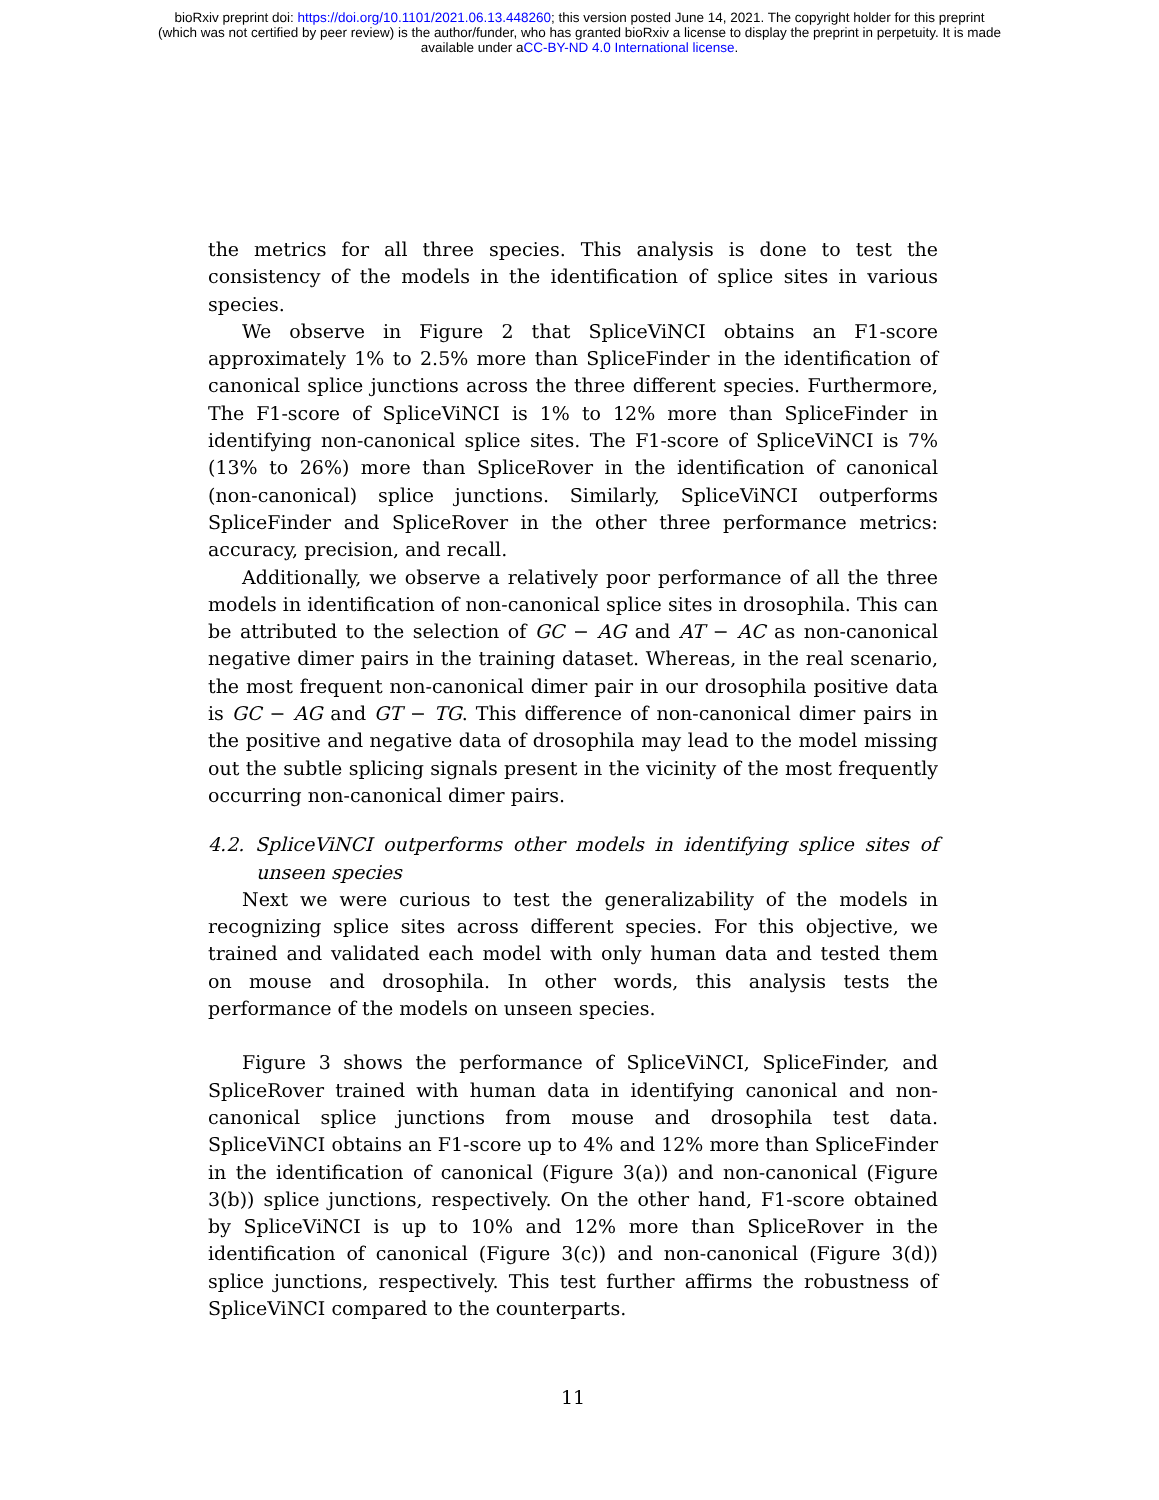bioRxiv preprint doi: https://doi.org/10.1101/2021.06.13.448260; this version posted June 14, 2021. The copyright holder for this preprint
(which was not certified by peer review) is the author/funder, who has granted bioRxiv a license to display the preprint in perpetuity. It is made
available under aCC-BY-ND 4.0 International license.
the metrics for all three species. This analysis is done to test the consistency of the models in the identification of splice sites in various species.
We observe in Figure 2 that SpliceViNCI obtains an F1-score approximately 1% to 2.5% more than SpliceFinder in the identification of canonical splice junctions across the three different species. Furthermore, The F1-score of SpliceViNCI is 1% to 12% more than SpliceFinder in identifying non-canonical splice sites. The F1-score of SpliceViNCI is 7% (13% to 26%) more than SpliceRover in the identification of canonical (non-canonical) splice junctions. Similarly, SpliceViNCI outperforms SpliceFinder and SpliceRover in the other three performance metrics: accuracy, precision, and recall.
Additionally, we observe a relatively poor performance of all the three models in identification of non-canonical splice sites in drosophila. This can be attributed to the selection of GC − AG and AT − AC as non-canonical negative dimer pairs in the training dataset. Whereas, in the real scenario, the most frequent non-canonical dimer pair in our drosophila positive data is GC − AG and GT − TG. This difference of non-canonical dimer pairs in the positive and negative data of drosophila may lead to the model missing out the subtle splicing signals present in the vicinity of the most frequently occurring non-canonical dimer pairs.
4.2. SpliceViNCI outperforms other models in identifying splice sites of unseen species
Next we were curious to test the generalizability of the models in recognizing splice sites across different species. For this objective, we trained and validated each model with only human data and tested them on mouse and drosophila. In other words, this analysis tests the performance of the models on unseen species.
Figure 3 shows the performance of SpliceViNCI, SpliceFinder, and SpliceRover trained with human data in identifying canonical and non-canonical splice junctions from mouse and drosophila test data. SpliceViNCI obtains an F1-score up to 4% and 12% more than SpliceFinder in the identification of canonical (Figure 3(a)) and non-canonical (Figure 3(b)) splice junctions, respectively. On the other hand, F1-score obtained by SpliceViNCI is up to 10% and 12% more than SpliceRover in the identification of canonical (Figure 3(c)) and non-canonical (Figure 3(d)) splice junctions, respectively. This test further affirms the robustness of SpliceViNCI compared to the counterparts.
11